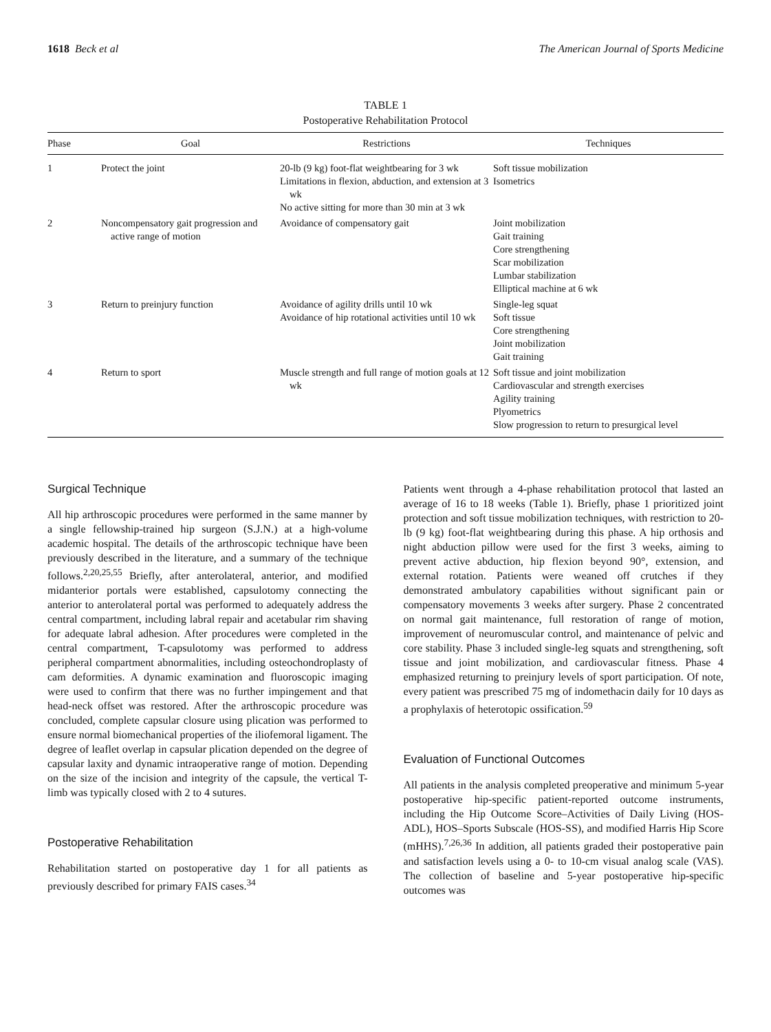1618 Beck et al The American Journal of Sports Medicine
TABLE 1
Postoperative Rehabilitation Protocol
| Phase | Goal | Restrictions | Techniques |
| --- | --- | --- | --- |
| 1 | Protect the joint | 20-lb (9 kg) foot-flat weightbearing for 3 wk Limitations in flexion, abduction, and extension at 3 wk No active sitting for more than 30 min at 3 wk | Soft tissue mobilization Isometrics |
| 2 | Noncompensatory gait progression and active range of motion | Avoidance of compensatory gait | Joint mobilization Gait training Core strengthening Scar mobilization Lumbar stabilization Elliptical machine at 6 wk |
| 3 | Return to preinjury function | Avoidance of agility drills until 10 wk Avoidance of hip rotational activities until 10 wk | Single-leg squat Soft tissue Core strengthening Joint mobilization Gait training |
| 4 | Return to sport | Muscle strength and full range of motion goals at 12 wk | Soft tissue and joint mobilization Cardiovascular and strength exercises Agility training Plyometrics Slow progression to return to presurgical level |
Surgical Technique
All hip arthroscopic procedures were performed in the same manner by a single fellowship-trained hip surgeon (S.J.N.) at a high-volume academic hospital. The details of the arthroscopic technique have been previously described in the literature, and a summary of the technique follows.<sup>2,20,25,55</sup> Briefly, after anterolateral, anterior, and modified midanterior portals were established, capsulotomy connecting the anterior to anterolateral portal was performed to adequately address the central compartment, including labral repair and acetabular rim shaving for adequate labral adhesion. After procedures were completed in the central compartment, T-capsulotomy was performed to address peripheral compartment abnormalities, including osteochondroplasty of cam deformities. A dynamic examination and fluoroscopic imaging were used to confirm that there was no further impingement and that head-neck offset was restored. After the arthroscopic procedure was concluded, complete capsular closure using plication was performed to ensure normal biomechanical properties of the iliofemoral ligament. The degree of leaflet overlap in capsular plication depended on the degree of capsular laxity and dynamic intraoperative range of motion. Depending on the size of the incision and integrity of the capsule, the vertical T-limb was typically closed with 2 to 4 sutures.
Postoperative Rehabilitation
Rehabilitation started on postoperative day 1 for all patients as previously described for primary FAIS cases.<sup>34</sup>
Patients went through a 4-phase rehabilitation protocol that lasted an average of 16 to 18 weeks (Table 1). Briefly, phase 1 prioritized joint protection and soft tissue mobilization techniques, with restriction to 20-lb (9 kg) foot-flat weightbearing during this phase. A hip orthosis and night abduction pillow were used for the first 3 weeks, aiming to prevent active abduction, hip flexion beyond 90°, extension, and external rotation. Patients were weaned off crutches if they demonstrated ambulatory capabilities without significant pain or compensatory movements 3 weeks after surgery. Phase 2 concentrated on normal gait maintenance, full restoration of range of motion, improvement of neuromuscular control, and maintenance of pelvic and core stability. Phase 3 included single-leg squats and strengthening, soft tissue and joint mobilization, and cardiovascular fitness. Phase 4 emphasized returning to preinjury levels of sport participation. Of note, every patient was prescribed 75 mg of indomethacin daily for 10 days as a prophylaxis of heterotopic ossification.<sup>59</sup>
Evaluation of Functional Outcomes
All patients in the analysis completed preoperative and minimum 5-year postoperative hip-specific patient-reported outcome instruments, including the Hip Outcome Score–Activities of Daily Living (HOS-ADL), HOS–Sports Subscale (HOS-SS), and modified Harris Hip Score (mHHS).<sup>7,26,36</sup> In addition, all patients graded their postoperative pain and satisfaction levels using a 0- to 10-cm visual analog scale (VAS). The collection of baseline and 5-year postoperative hip-specific outcomes was